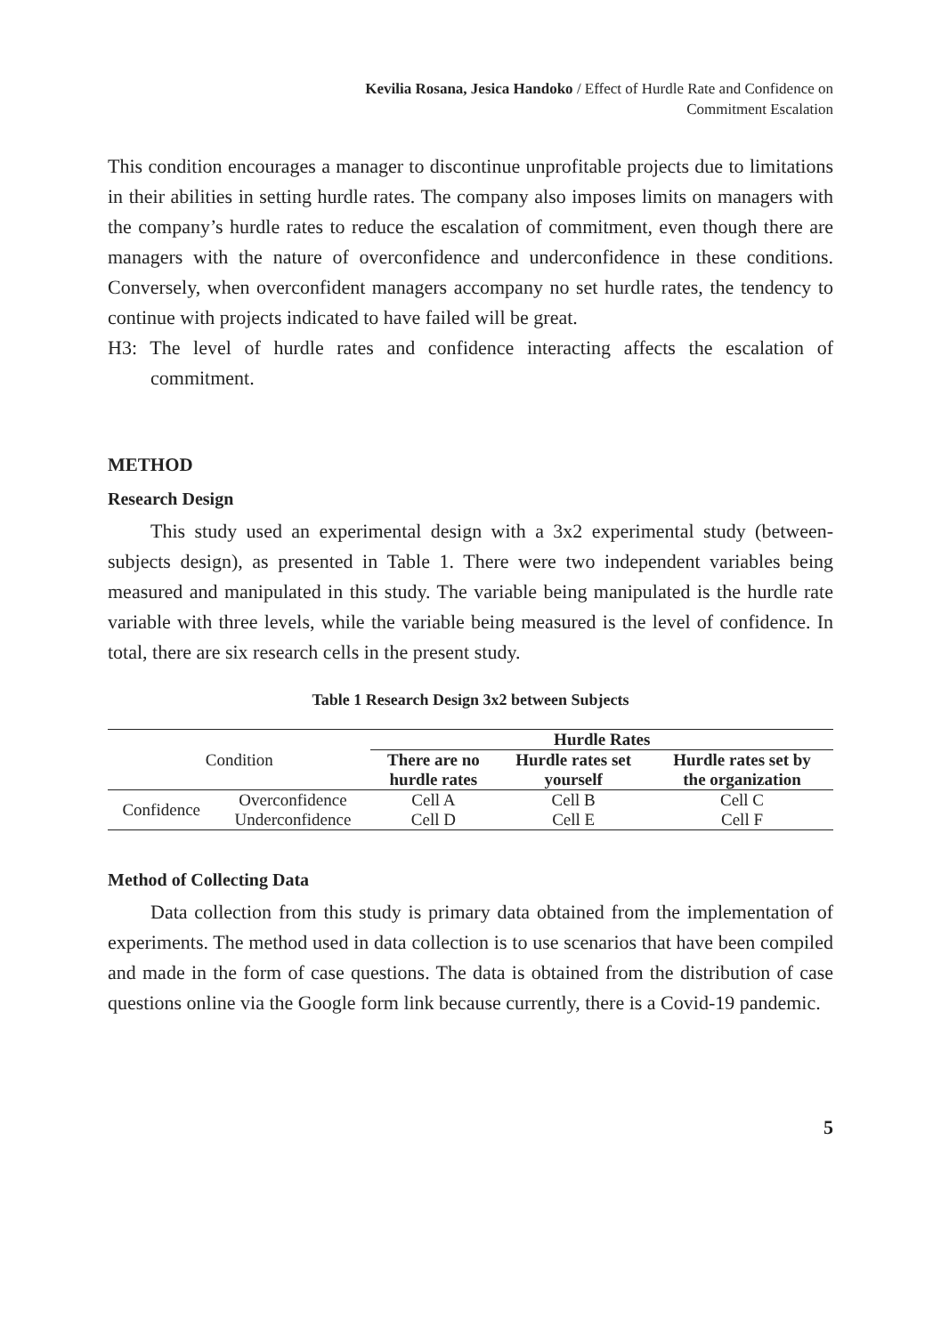Kevilia Rosana, Jesica Handoko / Effect of Hurdle Rate and Confidence on
Commitment Escalation
This condition encourages a manager to discontinue unprofitable projects due to limitations in their abilities in setting hurdle rates. The company also imposes limits on managers with the company’s hurdle rates to reduce the escalation of commitment, even though there are managers with the nature of overconfidence and underconfidence in these conditions. Conversely, when overconfident managers accompany no set hurdle rates, the tendency to continue with projects indicated to have failed will be great.
H3: The level of hurdle rates and confidence interacting affects the escalation of commitment.
METHOD
Research Design
This study used an experimental design with a 3x2 experimental study (between-subjects design), as presented in Table 1. There were two independent variables being measured and manipulated in this study. The variable being manipulated is the hurdle rate variable with three levels, while the variable being measured is the level of confidence. In total, there are six research cells in the present study.
Table 1 Research Design 3x2 between Subjects
| Condition | | Hurdle Rates | | |
| --- | --- | --- | --- | --- |
| | | There are no hurdle rates | Hurdle rates set yourself | Hurdle rates set by the organization |
| Confidence | Overconfidence | Cell A | Cell B | Cell C |
| | Underconfidence | Cell D | Cell E | Cell F |
Method of Collecting Data
Data collection from this study is primary data obtained from the implementation of experiments. The method used in data collection is to use scenarios that have been compiled and made in the form of case questions. The data is obtained from the distribution of case questions online via the Google form link because currently, there is a Covid-19 pandemic.
5